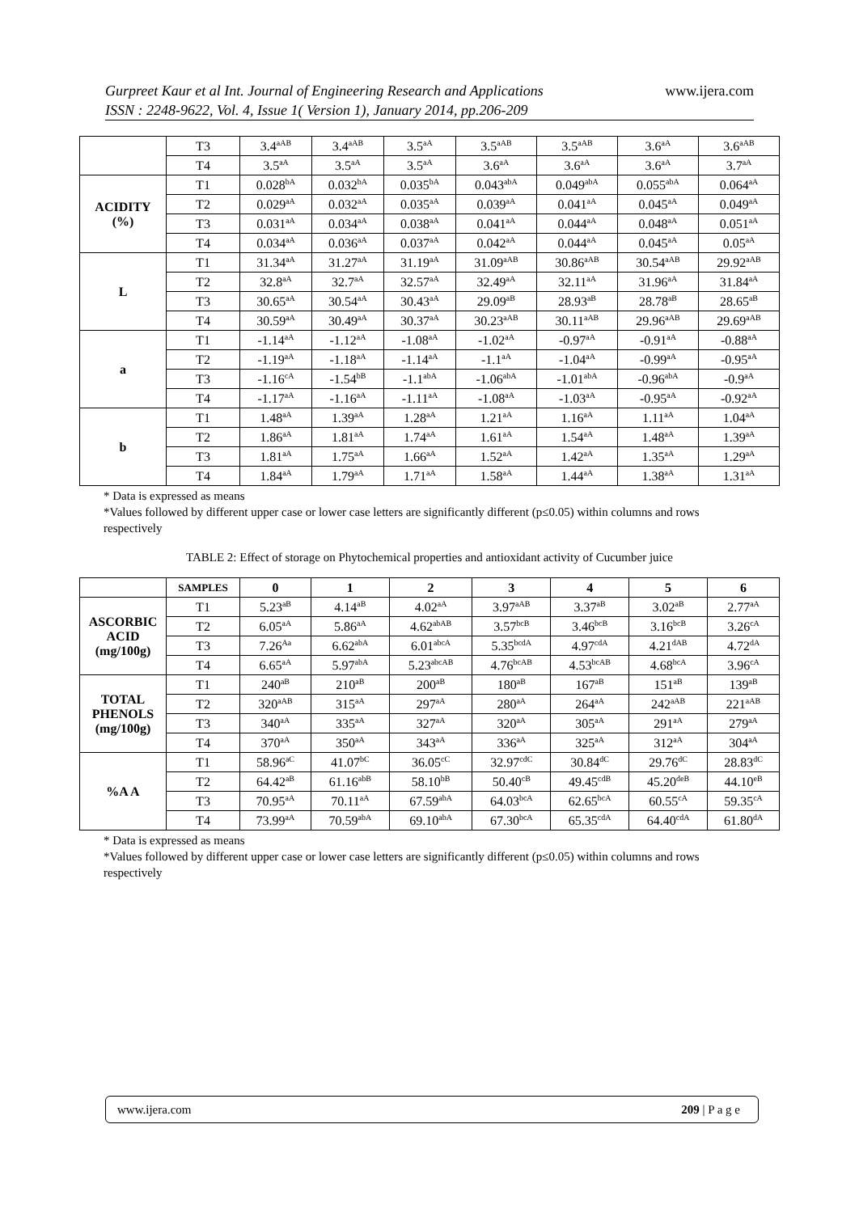www.ijera.com Gurpreet Kaur et al Int. Journal of Engineering Research and Applications
ISSN : 2248-9622, Vol. 4, Issue 1( Version 1), January 2014, pp.206-209
| | T3 | 3.4<sup>aAB</sup> | 3.4<sup>aAB</sup> | 3.5<sup>aA</sup> | 3.5<sup>aAB</sup> | 3.5<sup>aAB</sup> | 3.6<sup>aA</sup> | 3.6<sup>aAB</sup> |
| | T4 | 3.5<sup>aA</sup> | 3.5<sup>aA</sup> | 3.5<sup>aA</sup> | 3.6<sup>aA</sup> | 3.6<sup>aA</sup> | 3.6<sup>aA</sup> | 3.7<sup>aA</sup> |
| ACIDITY (%) | T1 | 0.028<sup>bA</sup> | 0.032<sup>bA</sup> | 0.035<sup>bA</sup> | 0.043<sup>abA</sup> | 0.049<sup>abA</sup> | 0.055<sup>abA</sup> | 0.064<sup>aA</sup> |
| | T2 | 0.029<sup>aA</sup> | 0.032<sup>aA</sup> | 0.035<sup>aA</sup> | 0.039<sup>aA</sup> | 0.041<sup>aA</sup> | 0.045<sup>aA</sup> | 0.049<sup>aA</sup> |
| | T3 | 0.031<sup>aA</sup> | 0.034<sup>aA</sup> | 0.038<sup>aA</sup> | 0.041<sup>aA</sup> | 0.044<sup>aA</sup> | 0.048<sup>aA</sup> | 0.051<sup>aA</sup> |
| | T4 | 0.034<sup>aA</sup> | 0.036<sup>aA</sup> | 0.037<sup>aA</sup> | 0.042<sup>aA</sup> | 0.044<sup>aA</sup> | 0.045<sup>aA</sup> | 0.05<sup>aA</sup> |
| L | T1 | 31.34<sup>aA</sup> | 31.27<sup>aA</sup> | 31.19<sup>aA</sup> | 31.09<sup>aAB</sup> | 30.86<sup>aAB</sup> | 30.54<sup>aAB</sup> | 29.92<sup>aAB</sup> |
| | T2 | 32.8<sup>aA</sup> | 32.7<sup>aA</sup> | 32.57<sup>aA</sup> | 32.49<sup>aA</sup> | 32.11<sup>aA</sup> | 31.96<sup>aA</sup> | 31.84<sup>aA</sup> |
| | T3 | 30.65<sup>aA</sup> | 30.54<sup>aA</sup> | 30.43<sup>aA</sup> | 29.09<sup>aB</sup> | 28.93<sup>aB</sup> | 28.78<sup>aB</sup> | 28.65<sup>aB</sup> |
| | T4 | 30.59<sup>aA</sup> | 30.49<sup>aA</sup> | 30.37<sup>aA</sup> | 30.23<sup>aAB</sup> | 30.11<sup>aAB</sup> | 29.96<sup>aAB</sup> | 29.69<sup>aAB</sup> |
| a | T1 | -1.14<sup>aA</sup> | -1.12<sup>aA</sup> | -1.08<sup>aA</sup> | -1.02<sup>aA</sup> | -0.97<sup>aA</sup> | -0.91<sup>aA</sup> | -0.88<sup>aA</sup> |
| | T2 | -1.19<sup>aA</sup> | -1.18<sup>aA</sup> | -1.14<sup>aA</sup> | -1.1<sup>aA</sup> | -1.04<sup>aA</sup> | -0.99<sup>aA</sup> | -0.95<sup>aA</sup> |
| | T3 | -1.16<sup>cA</sup> | -1.54<sup>bB</sup> | -1.1<sup>abA</sup> | -1.06<sup>abA</sup> | -1.01<sup>abA</sup> | -0.96<sup>abA</sup> | -0.9<sup>aA</sup> |
| | T4 | -1.17<sup>aA</sup> | -1.16<sup>aA</sup> | -1.11<sup>aA</sup> | -1.08<sup>aA</sup> | -1.03<sup>aA</sup> | -0.95<sup>aA</sup> | -0.92<sup>aA</sup> |
| b | T1 | 1.48<sup>aA</sup> | 1.39<sup>aA</sup> | 1.28<sup>aA</sup> | 1.21<sup>aA</sup> | 1.16<sup>aA</sup> | 1.11<sup>aA</sup> | 1.04<sup>aA</sup> |
| | T2 | 1.86<sup>aA</sup> | 1.81<sup>aA</sup> | 1.74<sup>aA</sup> | 1.61<sup>aA</sup> | 1.54<sup>aA</sup> | 1.48<sup>aA</sup> | 1.39<sup>aA</sup> |
| | T3 | 1.81<sup>aA</sup> | 1.75<sup>aA</sup> | 1.66<sup>aA</sup> | 1.52<sup>aA</sup> | 1.42<sup>aA</sup> | 1.35<sup>aA</sup> | 1.29<sup>aA</sup> |
| | T4 | 1.84<sup>aA</sup> | 1.79<sup>aA</sup> | 1.71<sup>aA</sup> | 1.58<sup>aA</sup> | 1.44<sup>aA</sup> | 1.38<sup>aA</sup> | 1.31<sup>aA</sup> |
* Data is expressed as means
*Values followed by different upper case or lower case letters are significantly different (p≤0.05) within columns and rows respectively
TABLE 2: Effect of storage on Phytochemical properties and antioxidant activity of Cucumber juice
| | SAMPLES | 0 | 1 | 2 | 3 | 4 | 5 | 6 |
| --- | --- | --- | --- | --- | --- | --- | --- | --- |
| ASCORBIC ACID (mg/100g) | T1 | 5.23<sup>aB</sup> | 4.14<sup>aB</sup> | 4.02<sup>aA</sup> | 3.97<sup>aAB</sup> | 3.37<sup>aB</sup> | 3.02<sup>aB</sup> | 2.77<sup>aA</sup> |
| | T2 | 6.05<sup>aA</sup> | 5.86<sup>aA</sup> | 4.62<sup>abAB</sup> | 3.57<sup>bcB</sup> | 3.46<sup>bcB</sup> | 3.16<sup>bcB</sup> | 3.26<sup>cA</sup> |
| | T3 | 7.26<sup>Aa</sup> | 6.62<sup>abA</sup> | 6.01<sup>abcA</sup> | 5.35<sup>bcdA</sup> | 4.97<sup>cdA</sup> | 4.21<sup>dAB</sup> | 4.72<sup>dA</sup> |
| | T4 | 6.65<sup>aA</sup> | 5.97<sup>abA</sup> | 5.23<sup>abcAB</sup> | 4.76<sup>bcAB</sup> | 4.53<sup>bcAB</sup> | 4.68<sup>bcA</sup> | 3.96<sup>cA</sup> |
| TOTAL PHENOLS (mg/100g) | T1 | 240<sup>aB</sup> | 210<sup>aB</sup> | 200<sup>aB</sup> | 180<sup>aB</sup> | 167<sup>aB</sup> | 151<sup>aB</sup> | 139<sup>aB</sup> |
| | T2 | 320<sup>aAB</sup> | 315<sup>aA</sup> | 297<sup>aA</sup> | 280<sup>aA</sup> | 264<sup>aA</sup> | 242<sup>aAB</sup> | 221<sup>aAB</sup> |
| | T3 | 340<sup>aA</sup> | 335<sup>aA</sup> | 327<sup>aA</sup> | 320<sup>aA</sup> | 305<sup>aA</sup> | 291<sup>aA</sup> | 279<sup>aA</sup> |
| | T4 | 370<sup>aA</sup> | 350<sup>aA</sup> | 343<sup>aA</sup> | 336<sup>aA</sup> | 325<sup>aA</sup> | 312<sup>aA</sup> | 304<sup>aA</sup> |
| %A A | T1 | 58.96<sup>aC</sup> | 41.07<sup>bC</sup> | 36.05<sup>cC</sup> | 32.97<sup>cdC</sup> | 30.84<sup>dC</sup> | 29.76<sup>dC</sup> | 28.83<sup>dC</sup> |
| | T2 | 64.42<sup>aB</sup> | 61.16<sup>abB</sup> | 58.10<sup>bB</sup> | 50.40<sup>cB</sup> | 49.45<sup>cdB</sup> | 45.20<sup>deB</sup> | 44.10<sup>eB</sup> |
| | T3 | 70.95<sup>aA</sup> | 70.11<sup>aA</sup> | 67.59<sup>abA</sup> | 64.03<sup>bcA</sup> | 62.65<sup>bcA</sup> | 60.55<sup>cA</sup> | 59.35<sup>cA</sup> |
| | T4 | 73.99<sup>aA</sup> | 70.59<sup>abA</sup> | 69.10<sup>abA</sup> | 67.30<sup>bcA</sup> | 65.35<sup>cdA</sup> | 64.40<sup>cdA</sup> | 61.80<sup>dA</sup> |
* Data is expressed as means
*Values followed by different upper case or lower case letters are significantly different (p≤0.05) within columns and rows respectively
209 | P a g e www.ijera.com